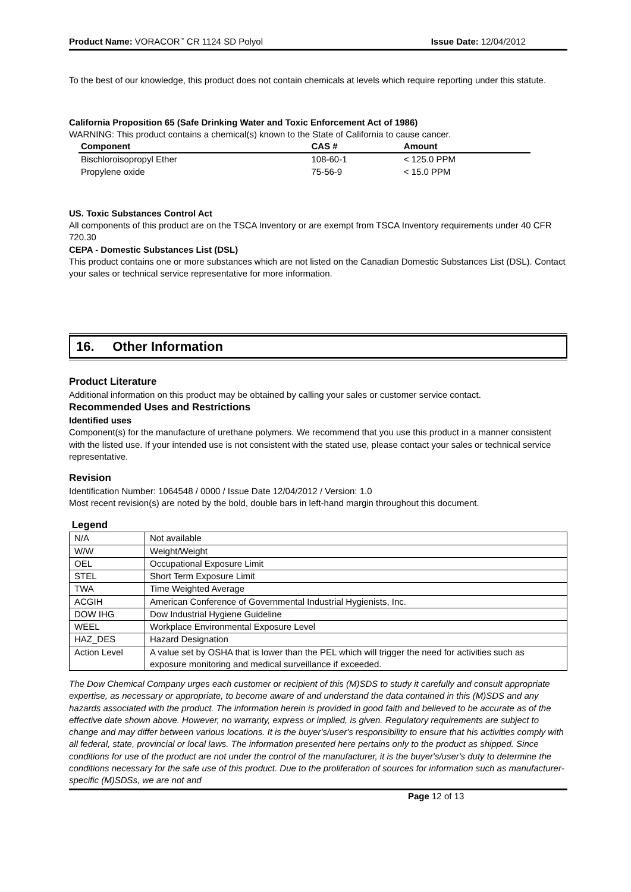Product Name: VORACOR<sup>™</sup> CR 1124 SD Polyol Issue Date: 12/04/2012
To the best of our knowledge, this product does not contain chemicals at levels which require reporting under this statute.
California Proposition 65 (Safe Drinking Water and Toxic Enforcement Act of 1986)
WARNING: This product contains a chemical(s) known to the State of California to cause cancer.
| Component | CAS # | Amount |
| --- | --- | --- |
| Bischloroisopropyl Ether | 108-60-1 | < 125.0 PPM |
| Propylene oxide | 75-56-9 | < 15.0 PPM |
US. Toxic Substances Control Act
All components of this product are on the TSCA Inventory or are exempt from TSCA Inventory requirements under 40 CFR 720.30
CEPA - Domestic Substances List (DSL)
This product contains one or more substances which are not listed on the Canadian Domestic Substances List (DSL). Contact your sales or technical service representative for more information.
16. Other Information
Product Literature
Additional information on this product may be obtained by calling your sales or customer service contact.
Recommended Uses and Restrictions
Identified uses
Component(s) for the manufacture of urethane polymers. We recommend that you use this product in a manner consistent with the listed use. If your intended use is not consistent with the stated use, please contact your sales or technical service representative.
Revision
Identification Number: 1064548 / 0000 / Issue Date 12/04/2012 / Version: 1.0
Most recent revision(s) are noted by the bold, double bars in left-hand margin throughout this document.
Legend
| N/A | Not available |
| W/W | Weight/Weight |
| OEL | Occupational Exposure Limit |
| STEL | Short Term Exposure Limit |
| TWA | Time Weighted Average |
| ACGIH | American Conference of Governmental Industrial Hygienists, Inc. |
| DOW IHG | Dow Industrial Hygiene Guideline |
| WEEL | Workplace Environmental Exposure Level |
| HAZ_DES | Hazard Designation |
| Action Level | A value set by OSHA that is lower than the PEL which will trigger the need for activities such as exposure monitoring and medical surveillance if exceeded. |
The Dow Chemical Company urges each customer or recipient of this (M)SDS to study it carefully and consult appropriate expertise, as necessary or appropriate, to become aware of and understand the data contained in this (M)SDS and any hazards associated with the product. The information herein is provided in good faith and believed to be accurate as of the effective date shown above. However, no warranty, express or implied, is given. Regulatory requirements are subject to change and may differ between various locations. It is the buyer's/user's responsibility to ensure that his activities comply with all federal, state, provincial or local laws. The information presented here pertains only to the product as shipped. Since conditions for use of the product are not under the control of the manufacturer, it is the buyer's/user's duty to determine the conditions necessary for the safe use of this product. Due to the proliferation of sources for information such as manufacturer-specific (M)SDSs, we are not and
Page 12 of 13